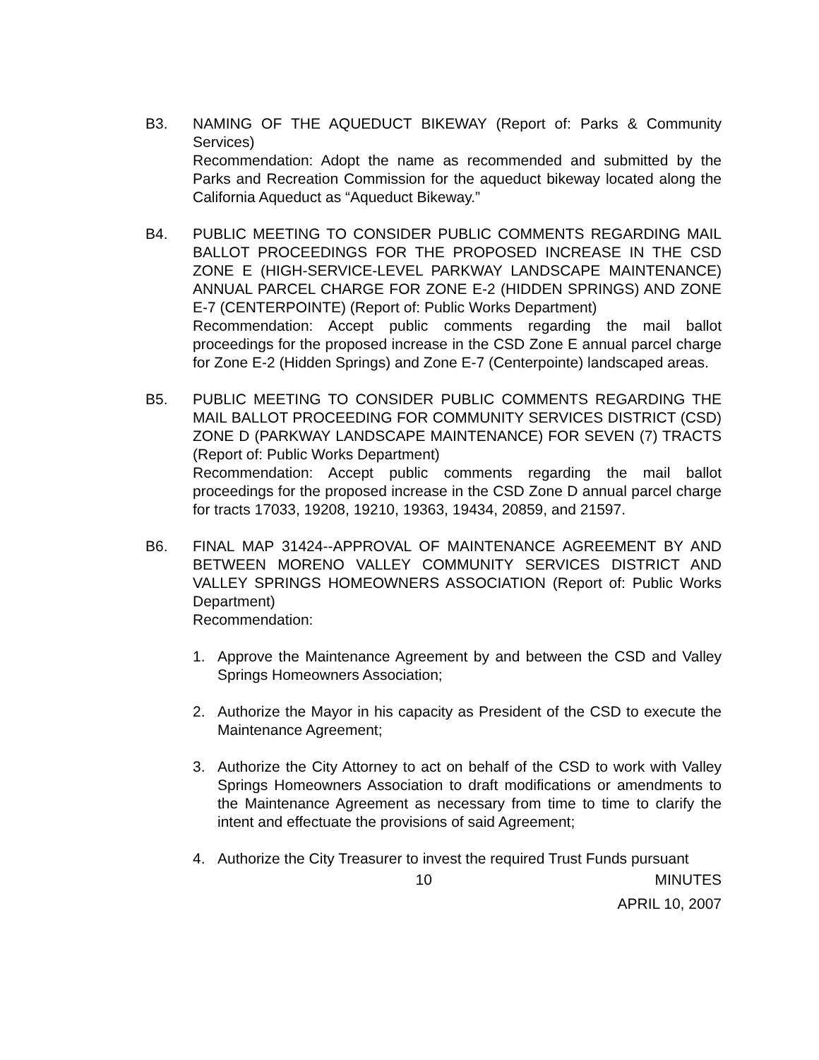B3. NAMING OF THE AQUEDUCT BIKEWAY (Report of: Parks & Community Services)
Recommendation: Adopt the name as recommended and submitted by the Parks and Recreation Commission for the aqueduct bikeway located along the California Aqueduct as “Aqueduct Bikeway.”
B4. PUBLIC MEETING TO CONSIDER PUBLIC COMMENTS REGARDING MAIL BALLOT PROCEEDINGS FOR THE PROPOSED INCREASE IN THE CSD ZONE E (HIGH-SERVICE-LEVEL PARKWAY LANDSCAPE MAINTENANCE) ANNUAL PARCEL CHARGE FOR ZONE E-2 (HIDDEN SPRINGS) AND ZONE E-7 (CENTERPOINTE) (Report of: Public Works Department)
Recommendation: Accept public comments regarding the mail ballot proceedings for the proposed increase in the CSD Zone E annual parcel charge for Zone E-2 (Hidden Springs) and Zone E-7 (Centerpointe) landscaped areas.
B5. PUBLIC MEETING TO CONSIDER PUBLIC COMMENTS REGARDING THE MAIL BALLOT PROCEEDING FOR COMMUNITY SERVICES DISTRICT (CSD) ZONE D (PARKWAY LANDSCAPE MAINTENANCE) FOR SEVEN (7) TRACTS (Report of: Public Works Department)
Recommendation: Accept public comments regarding the mail ballot proceedings for the proposed increase in the CSD Zone D annual parcel charge for tracts 17033, 19208, 19210, 19363, 19434, 20859, and 21597.
B6. FINAL MAP 31424--APPROVAL OF MAINTENANCE AGREEMENT BY AND BETWEEN MORENO VALLEY COMMUNITY SERVICES DISTRICT AND VALLEY SPRINGS HOMEOWNERS ASSOCIATION (Report of: Public Works Department)
Recommendation:
1. Approve the Maintenance Agreement by and between the CSD and Valley Springs Homeowners Association;
2. Authorize the Mayor in his capacity as President of the CSD to execute the Maintenance Agreement;
3. Authorize the City Attorney to act on behalf of the CSD to work with Valley Springs Homeowners Association to draft modifications or amendments to the Maintenance Agreement as necessary from time to time to clarify the intent and effectuate the provisions of said Agreement;
4. Authorize the City Treasurer to invest the required Trust Funds pursuant
10 MINUTES
APRIL 10, 2007